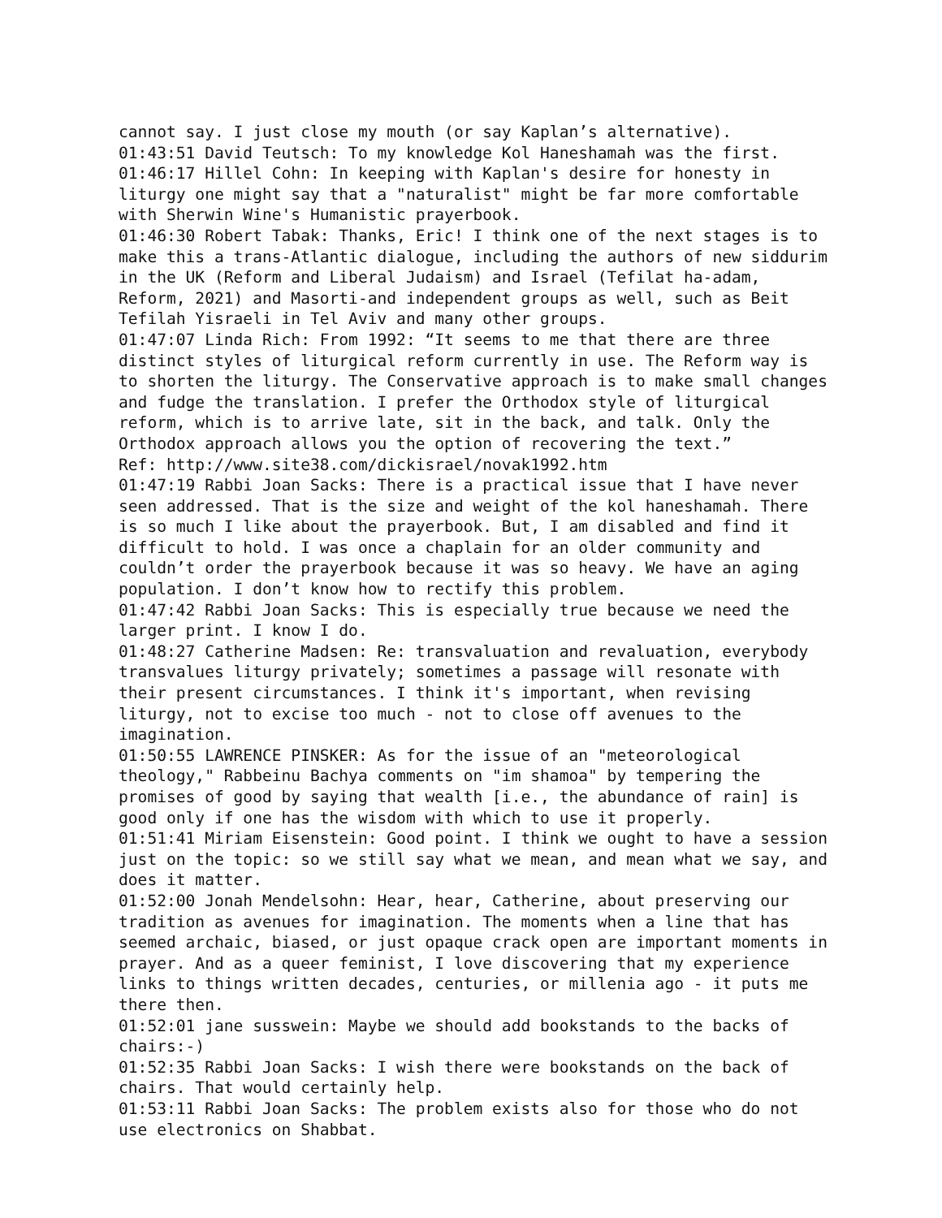cannot say. I just close my mouth (or say Kaplan’s alternative).
01:43:51 David Teutsch: To my knowledge Kol Haneshamah was the first.
01:46:17 Hillel Cohn: In keeping with Kaplan's desire for honesty in liturgy one might say that a "naturalist" might be far more comfortable with Sherwin Wine's Humanistic prayerbook.
01:46:30 Robert Tabak: Thanks, Eric! I think one of the next stages is to make this a trans-Atlantic dialogue, including the authors of new siddurim in the UK (Reform and Liberal Judaism) and Israel (Tefilat ha-adam, Reform, 2021) and Masorti-and independent groups as well, such as Beit Tefilah Yisraeli in Tel Aviv and many other groups.
01:47:07 Linda Rich: From 1992: “It seems to me that there are three distinct styles of liturgical reform currently in use. The Reform way is to shorten the liturgy. The Conservative approach is to make small changes and fudge the translation. I prefer the Orthodox style of liturgical reform, which is to arrive late, sit in the back, and talk. Only the Orthodox approach allows you the option of recovering the text.”
Ref: http://www.site38.com/dickisrael/novak1992.htm
01:47:19 Rabbi Joan Sacks: There is a practical issue that I have never seen addressed. That is the size and weight of the kol haneshamah. There is so much I like about the prayerbook. But, I am disabled and find it difficult to hold. I was once a chaplain for an older community and couldn’t order the prayerbook because it was so heavy. We have an aging population. I don’t know how to rectify this problem.
01:47:42 Rabbi Joan Sacks: This is especially true because we need the larger print. I know I do.
01:48:27 Catherine Madsen: Re: transvaluation and revaluation, everybody transvalues liturgy privately; sometimes a passage will resonate with their present circumstances. I think it's important, when revising liturgy, not to excise too much - not to close off avenues to the imagination.
01:50:55 LAWRENCE PINSKER: As for the issue of an "meteorological theology," Rabbeinu Bachya comments on "im shamoa" by tempering the promises of good by saying that wealth [i.e., the abundance of rain] is good only if one has the wisdom with which to use it properly.
01:51:41 Miriam Eisenstein: Good point. I think we ought to have a session just on the topic: so we still say what we mean, and mean what we say, and does it matter.
01:52:00 Jonah Mendelsohn: Hear, hear, Catherine, about preserving our tradition as avenues for imagination. The moments when a line that has seemed archaic, biased, or just opaque crack open are important moments in prayer. And as a queer feminist, I love discovering that my experience links to things written decades, centuries, or millenia ago - it puts me there then.
01:52:01 jane susswein: Maybe we should add bookstands to the backs of chairs:-)
01:52:35 Rabbi Joan Sacks: I wish there were bookstands on the back of chairs. That would certainly help.
01:53:11 Rabbi Joan Sacks: The problem exists also for those who do not use electronics on Shabbat.